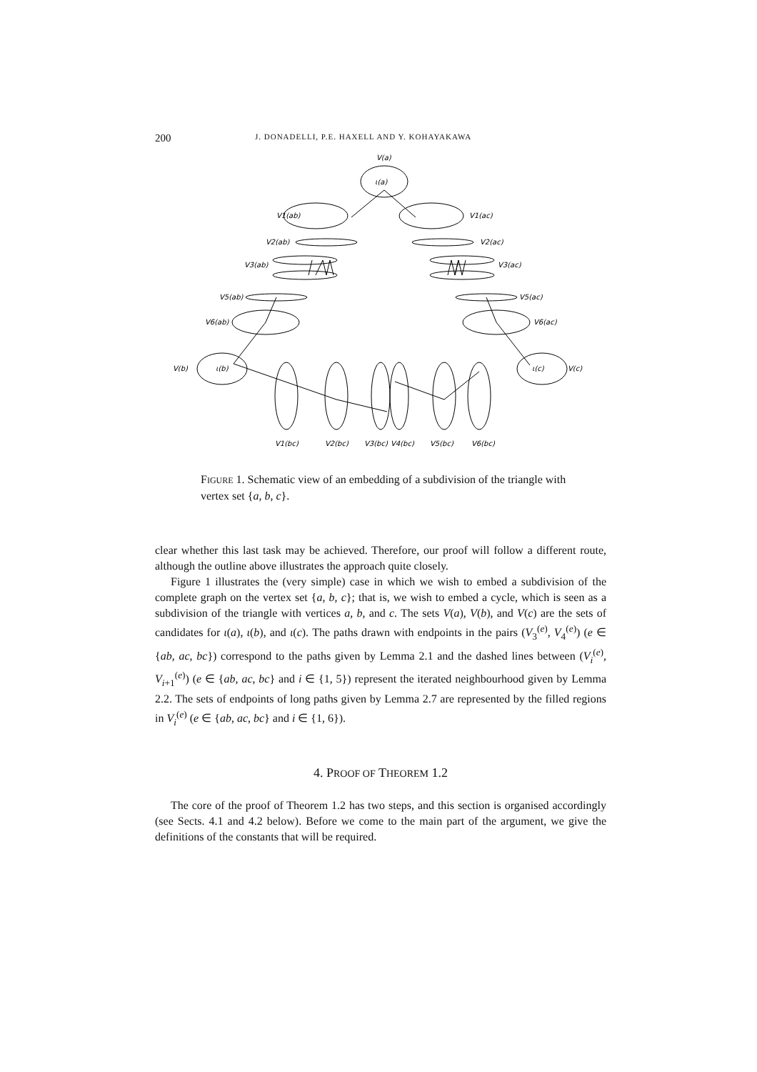200 J. DONADELLI, P.E. HAXELL AND Y. KOHAYAKAWA
V(a)
ι(a)
V1(ab)
V1(ac)
V2(ab)
V2(ac)
V3(ab)
V3(ac)
V5(ab)
V5(ac)
V6(ab)
V6(ac)
V(b)
ι(b)
ι(c)
V(c)
V1(bc)
V2(bc)
V3(bc)
V4(bc)
V5(bc)
V6(bc)
FIGURE 1. Schematic view of an embedding of a subdivision of the triangle with vertex set {a, b, c}.
clear whether this last task may be achieved. Therefore, our proof will follow a different route, although the outline above illustrates the approach quite closely.
Figure 1 illustrates the (very simple) case in which we wish to embed a subdivision of the complete graph on the vertex set {a, b, c}; that is, we wish to embed a cycle, which is seen as a subdivision of the triangle with vertices a, b, and c. The sets V(a), V(b), and V(c) are the sets of candidates for ι(a), ι(b), and ι(c). The paths drawn with endpoints in the pairs (V<sub>3</sub><sup>(e)</sup>, V<sub>4</sub><sup>(e)</sup>) (e ∈ {ab, ac, bc}) correspond to the paths given by Lemma 2.1 and the dashed lines between (V<sub>i</sub><sup>(e)</sup>, V<sub>i+1</sub><sup>(e)</sup>) (e ∈ {ab, ac, bc} and i ∈ {1, 5}) represent the iterated neighbourhood given by Lemma 2.2. The sets of endpoints of long paths given by Lemma 2.7 are represented by the filled regions in V<sub>i</sub><sup>(e)</sup> (e ∈ {ab, ac, bc} and i ∈ {1, 6}).
4. PROOF OF THEOREM 1.2
The core of the proof of Theorem 1.2 has two steps, and this section is organised accordingly (see Sects. 4.1 and 4.2 below). Before we come to the main part of the argument, we give the definitions of the constants that will be required.